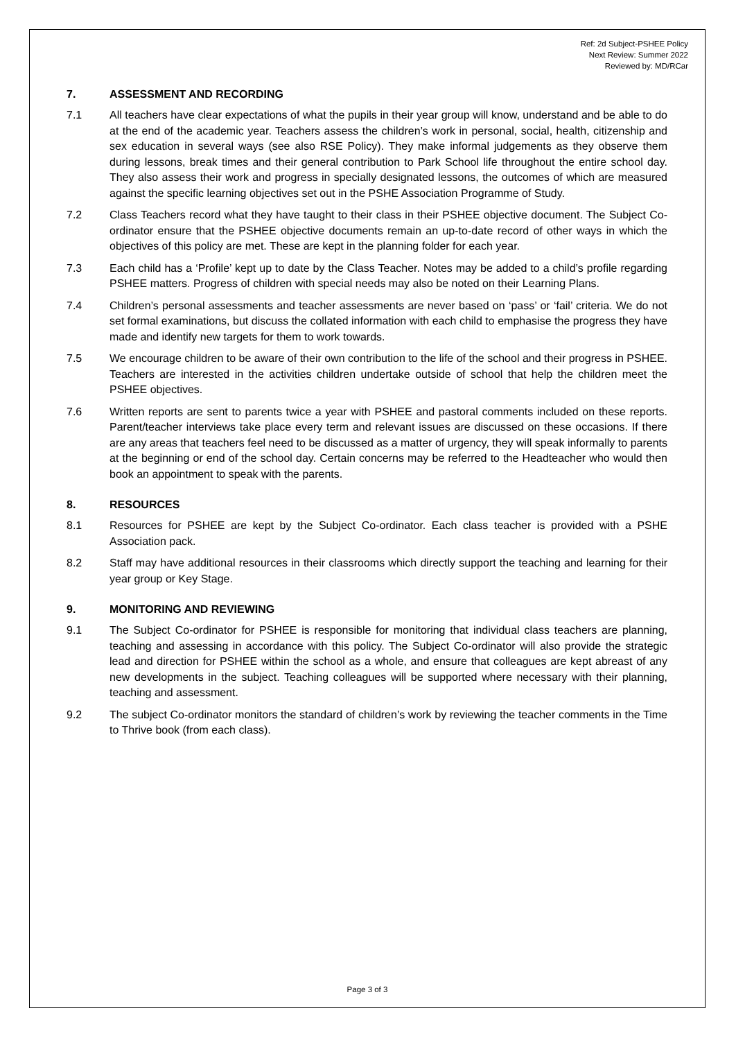Ref: 2d Subject-PSHEE Policy
Next Review: Summer 2022
Reviewed by: MD/RCar
7. ASSESSMENT AND RECORDING
7.1 All teachers have clear expectations of what the pupils in their year group will know, understand and be able to do at the end of the academic year. Teachers assess the children’s work in personal, social, health, citizenship and sex education in several ways (see also RSE Policy). They make informal judgements as they observe them during lessons, break times and their general contribution to Park School life throughout the entire school day. They also assess their work and progress in specially designated lessons, the outcomes of which are measured against the specific learning objectives set out in the PSHE Association Programme of Study.
7.2 Class Teachers record what they have taught to their class in their PSHEE objective document. The Subject Co-ordinator ensure that the PSHEE objective documents remain an up-to-date record of other ways in which the objectives of this policy are met. These are kept in the planning folder for each year.
7.3 Each child has a ‘Profile’ kept up to date by the Class Teacher. Notes may be added to a child’s profile regarding PSHEE matters. Progress of children with special needs may also be noted on their Learning Plans.
7.4 Children’s personal assessments and teacher assessments are never based on ‘pass’ or ‘fail’ criteria. We do not set formal examinations, but discuss the collated information with each child to emphasise the progress they have made and identify new targets for them to work towards.
7.5 We encourage children to be aware of their own contribution to the life of the school and their progress in PSHEE. Teachers are interested in the activities children undertake outside of school that help the children meet the PSHEE objectives.
7.6 Written reports are sent to parents twice a year with PSHEE and pastoral comments included on these reports. Parent/teacher interviews take place every term and relevant issues are discussed on these occasions. If there are any areas that teachers feel need to be discussed as a matter of urgency, they will speak informally to parents at the beginning or end of the school day. Certain concerns may be referred to the Headteacher who would then book an appointment to speak with the parents.
8. RESOURCES
8.1 Resources for PSHEE are kept by the Subject Co-ordinator. Each class teacher is provided with a PSHE Association pack.
8.2 Staff may have additional resources in their classrooms which directly support the teaching and learning for their year group or Key Stage.
9. MONITORING AND REVIEWING
9.1 The Subject Co-ordinator for PSHEE is responsible for monitoring that individual class teachers are planning, teaching and assessing in accordance with this policy. The Subject Co-ordinator will also provide the strategic lead and direction for PSHEE within the school as a whole, and ensure that colleagues are kept abreast of any new developments in the subject. Teaching colleagues will be supported where necessary with their planning, teaching and assessment.
9.2 The subject Co-ordinator monitors the standard of children’s work by reviewing the teacher comments in the Time to Thrive book (from each class).
Page 3 of 3